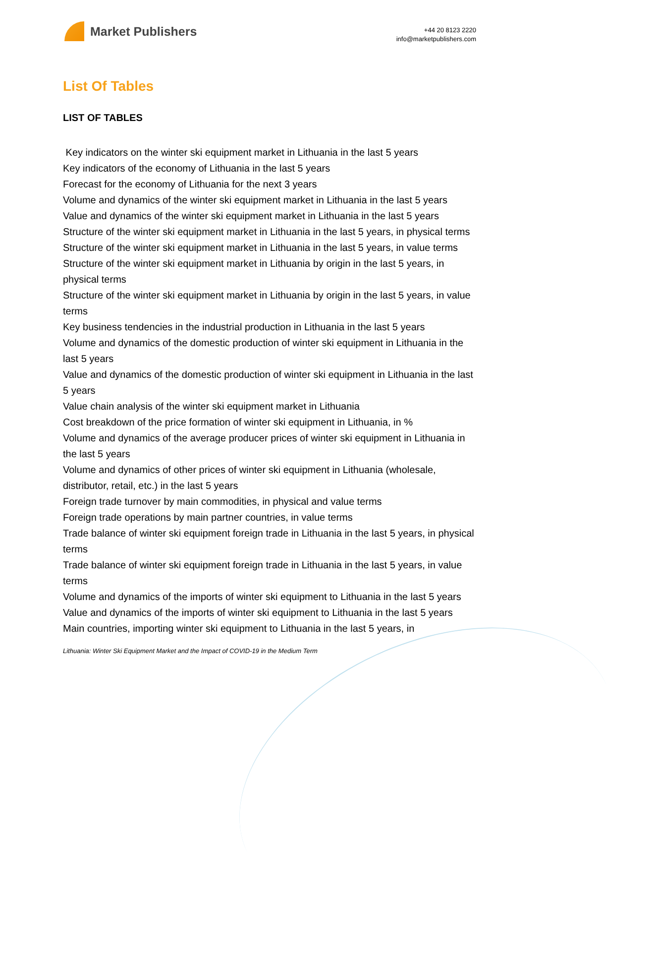Market Publishers
+44 20 8123 2220
info@marketpublishers.com
List Of Tables
LIST OF TABLES
Key indicators on the winter ski equipment market in Lithuania in the last 5 years
Key indicators of the economy of Lithuania in the last 5 years
Forecast for the economy of Lithuania for the next 3 years
Volume and dynamics of the winter ski equipment market in Lithuania in the last 5 years
Value and dynamics of the winter ski equipment market in Lithuania in the last 5 years
Structure of the winter ski equipment market in Lithuania in the last 5 years, in physical terms
Structure of the winter ski equipment market in Lithuania in the last 5 years, in value terms
Structure of the winter ski equipment market in Lithuania by origin in the last 5 years, in physical terms
Structure of the winter ski equipment market in Lithuania by origin in the last 5 years, in value terms
Key business tendencies in the industrial production in Lithuania in the last 5 years
Volume and dynamics of the domestic production of winter ski equipment in Lithuania in the last 5 years
Value and dynamics of the domestic production of winter ski equipment in Lithuania in the last 5 years
Value chain analysis of the winter ski equipment market in Lithuania
Cost breakdown of the price formation of winter ski equipment in Lithuania, in %
Volume and dynamics of the average producer prices of winter ski equipment in Lithuania in the last 5 years
Volume and dynamics of other prices of winter ski equipment in Lithuania (wholesale, distributor, retail, etc.) in the last 5 years
Foreign trade turnover by main commodities, in physical and value terms
Foreign trade operations by main partner countries, in value terms
Trade balance of winter ski equipment foreign trade in Lithuania in the last 5 years, in physical terms
Trade balance of winter ski equipment foreign trade in Lithuania in the last 5 years, in value terms
Volume and dynamics of the imports of winter ski equipment to Lithuania in the last 5 years
Value and dynamics of the imports of winter ski equipment to Lithuania in the last 5 years
Main countries, importing winter ski equipment to Lithuania in the last 5 years, in
Lithuania: Winter Ski Equipment Market and the Impact of COVID-19 in the Medium Term